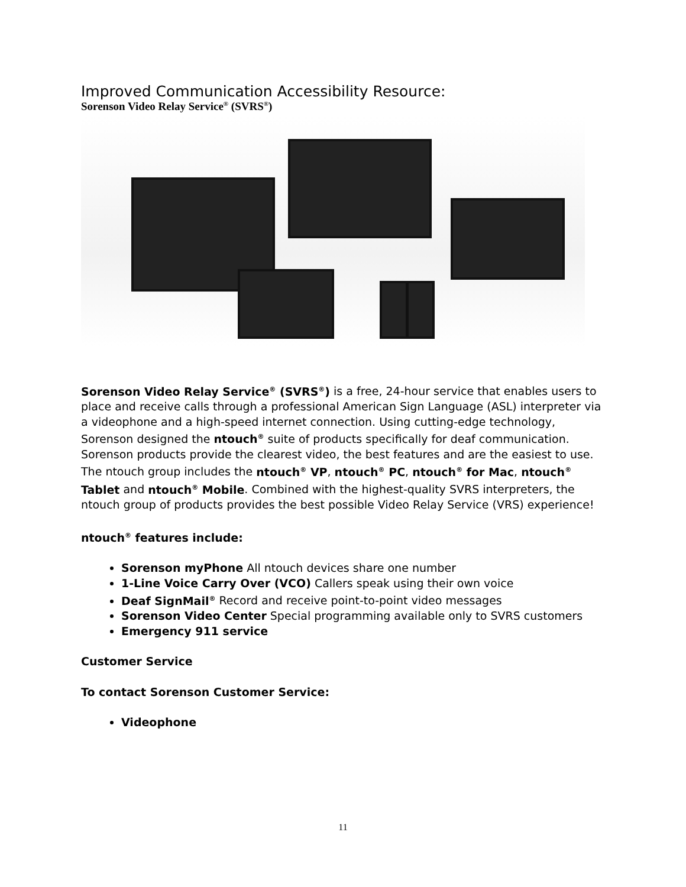Improved Communication Accessibility Resource:
Sorenson Video Relay Service<sup>®</sup> (SVRS<sup>®</sup>)
Sorenson Video Relay Service<sup>®</sup> (SVRS<sup>®</sup>) is a free, 24-hour service that enables users to place and receive calls through a professional American Sign Language (ASL) interpreter via a videophone and a high-speed internet connection. Using cutting-edge technology, Sorenson designed the ntouch<sup>®</sup> suite of products specifically for deaf communication. Sorenson products provide the clearest video, the best features and are the easiest to use. The ntouch group includes the ntouch<sup>®</sup> VP, ntouch<sup>®</sup> PC, ntouch<sup>®</sup> for Mac, ntouch<sup>®</sup> Tablet and ntouch<sup>®</sup> Mobile. Combined with the highest-quality SVRS interpreters, the ntouch group of products provides the best possible Video Relay Service (VRS) experience!
ntouch<sup>®</sup> features include:
Sorenson myPhone All ntouch devices share one number
1-Line Voice Carry Over (VCO) Callers speak using their own voice
Deaf SignMail<sup>®</sup> Record and receive point-to-point video messages
Sorenson Video Center Special programming available only to SVRS customers
Emergency 911 service
Customer Service
To contact Sorenson Customer Service:
Videophone
11